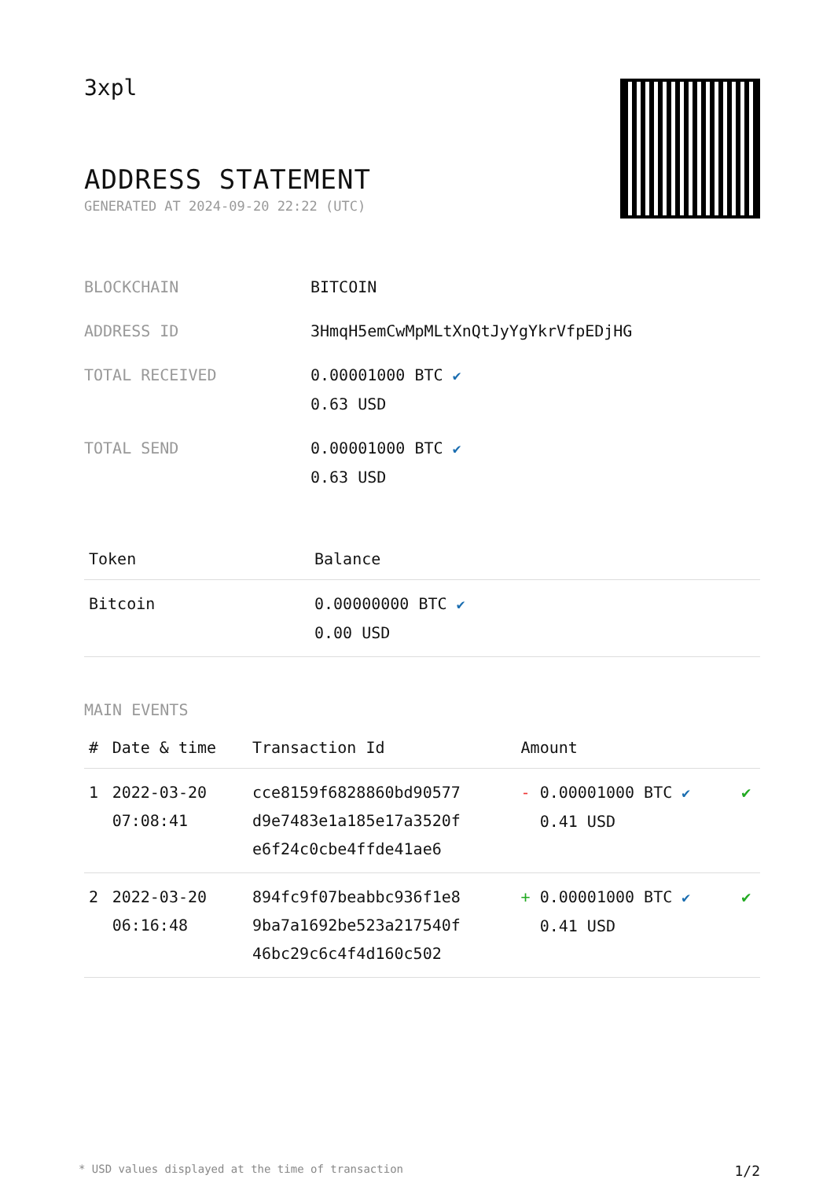3xpl
ADDRESS STATEMENT
GENERATED AT 2024-09-20 22:22 (UTC)
| BLOCKCHAIN | BITCOIN |
| ADDRESS ID | 3HmqH5emCwMpMLtXnQtJyYgYkrVfpEDjHG |
| TOTAL RECEIVED | 0.00001000 BTC ✔ 0.63 USD |
| TOTAL SEND | 0.00001000 BTC ✔ 0.63 USD |
| Token | Balance |
| --- | --- |
| Bitcoin | 0.00000000 BTC ✔ 0.00 USD |
MAIN EVENTS
| # | Date & time | Transaction Id | Amount | |
| --- | --- | --- | --- | --- |
| 1 | 2022-03-20 07:08:41 | cce8159f6828860bd90577 d9e7483e1a185e17a3520f e6f24c0cbe4ffde41ae6 | - 0.00001000 BTC ✔ 0.41 USD | ✔ |
| 2 | 2022-03-20 06:16:48 | 894fc9f07beabbc936f1e8 9ba7a1692be523a217540f 46bc29c6c4f4d160c502 | + 0.00001000 BTC ✔ 0.41 USD | ✔ |
* USD values displayed at the time of transaction 1/2